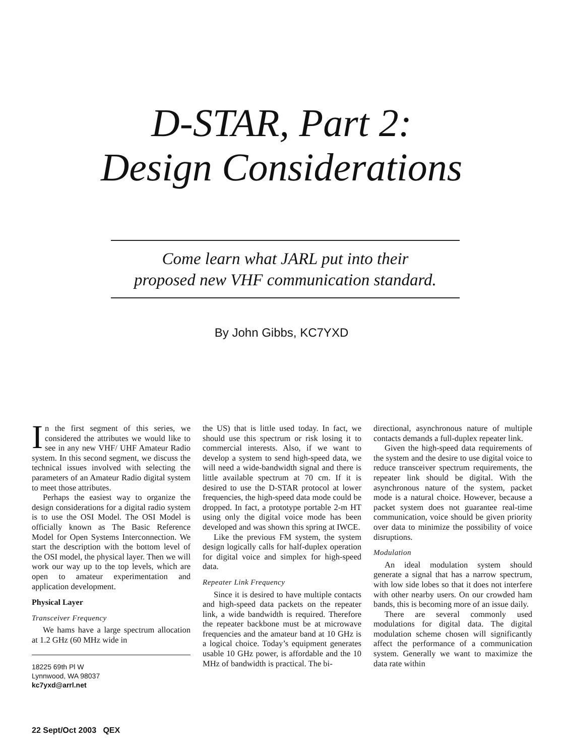D-STAR, Part 2:
Design Considerations
Come learn what JARL put into their
proposed new VHF communication standard.
By John Gibbs, KC7YXD
In the first segment of this series, we considered the attributes we would like to see in any new VHF/ UHF Amateur Radio system. In this second segment, we discuss the technical issues involved with selecting the parameters of an Amateur Radio digital system to meet those attributes.
Perhaps the easiest way to organize the design considerations for a digital radio system is to use the OSI Model. The OSI Model is officially known as The Basic Reference Model for Open Systems Interconnection. We start the description with the bottom level of the OSI model, the physical layer. Then we will work our way up to the top levels, which are open to amateur experimentation and application development.
Physical Layer
Transceiver Frequency
We hams have a large spectrum allocation at 1.2 GHz (60 MHz wide in
18225 69th Pl W
Lynnwood, WA 98037
kc7yxd@arrl.net
the US) that is little used today. In fact, we should use this spectrum or risk losing it to commercial interests. Also, if we want to develop a system to send high-speed data, we will need a wide-bandwidth signal and there is little available spectrum at 70 cm. If it is desired to use the D-STAR protocol at lower frequencies, the high-speed data mode could be dropped. In fact, a prototype portable 2-m HT using only the digital voice mode has been developed and was shown this spring at IWCE.
Like the previous FM system, the system design logically calls for half-duplex operation for digital voice and simplex for high-speed data.
Repeater Link Frequency
Since it is desired to have multiple contacts and high-speed data packets on the repeater link, a wide bandwidth is required. Therefore the repeater backbone must be at microwave frequencies and the amateur band at 10 GHz is a logical choice. Today’s equipment generates usable 10 GHz power, is affordable and the 10 MHz of bandwidth is practical. The bi-
directional, asynchronous nature of multiple contacts demands a full-duplex repeater link.
Given the high-speed data requirements of the system and the desire to use digital voice to reduce transceiver spectrum requirements, the repeater link should be digital. With the asynchronous nature of the system, packet mode is a natural choice. However, because a packet system does not guarantee real-time communication, voice should be given priority over data to minimize the possibility of voice disruptions.
Modulation
An ideal modulation system should generate a signal that has a narrow spectrum, with low side lobes so that it does not interfere with other nearby users. On our crowded ham bands, this is becoming more of an issue daily.
There are several commonly used modulations for digital data. The digital modulation scheme chosen will significantly affect the performance of a communication system. Generally we want to maximize the data rate within
22 Sept/Oct 2003 QEX